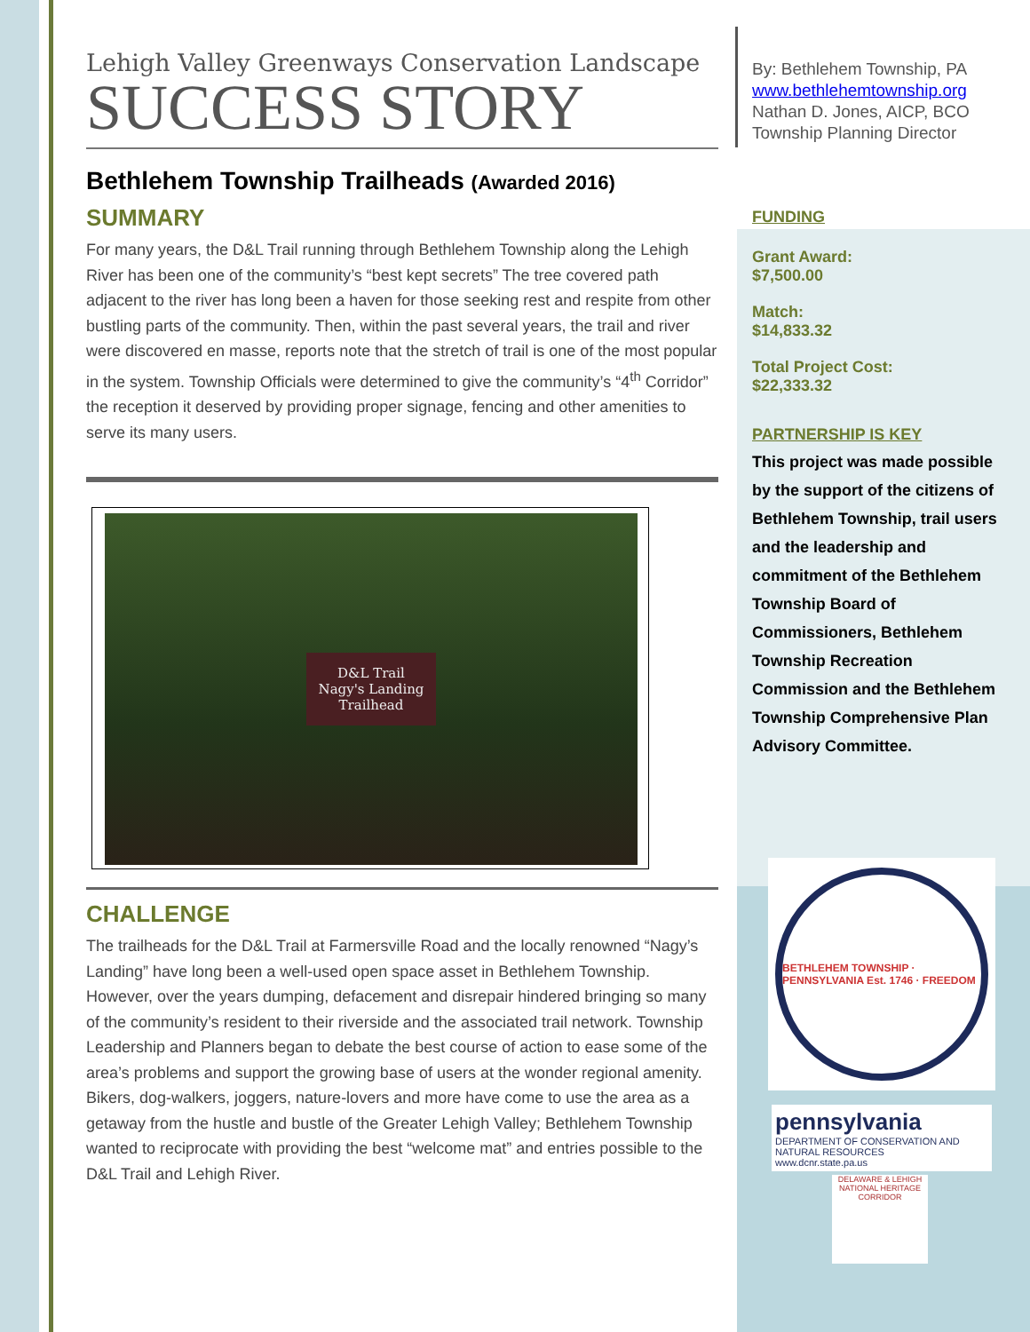Lehigh Valley Greenways Conservation Landscape
SUCCESS STORY
Bethlehem Township Trailheads (Awarded 2016)
SUMMARY
For many years, the D&L Trail running through Bethlehem Township along the Lehigh River has been one of the community’s “best kept secrets” The tree covered path adjacent to the river has long been a haven for those seeking rest and respite from other bustling parts of the community. Then, within the past several years, the trail and river were discovered en masse, reports note that the stretch of trail is one of the most popular in the system. Township Officials were determined to give the community’s “4<sup>th</sup> Corridor” the reception it deserved by providing proper signage, fencing and other amenities to serve its many users.
D&L Trail
Nagy's Landing
Trailhead
CHALLENGE
The trailheads for the D&L Trail at Farmersville Road and the locally renowned “Nagy’s Landing” have long been a well-used open space asset in Bethlehem Township. However, over the years dumping, defacement and disrepair hindered bringing so many of the community’s resident to their riverside and the associated trail network. Township Leadership and Planners began to debate the best course of action to ease some of the area’s problems and support the growing base of users at the wonder regional amenity. Bikers, dog-walkers, joggers, nature-lovers and more have come to use the area as a getaway from the hustle and bustle of the Greater Lehigh Valley; Bethlehem Township wanted to reciprocate with providing the best “welcome mat” and entries possible to the D&L Trail and Lehigh River.
By: Bethlehem Township, PA
www.bethlehemtownship.org
Nathan D. Jones, AICP, BCO
Township Planning Director
FUNDING
Grant Award:
$7,500.00
Match:
$14,833.32
Total Project Cost:
$22,333.32
PARTNERSHIP IS KEY
This project was made possible by the support of the citizens of Bethlehem Township, trail users and the leadership and commitment of the Bethlehem Township Board of Commissioners, Bethlehem Township Recreation Commission and the Bethlehem Township Comprehensive Plan Advisory Committee.
BETHLEHEM TOWNSHIP · PENNSYLVANIA Est. 1746 · FREEDOM
pennsylvania
DEPARTMENT OF CONSERVATION AND NATURAL RESOURCES
www.dcnr.state.pa.us
DELAWARE & LEHIGH NATIONAL HERITAGE CORRIDOR